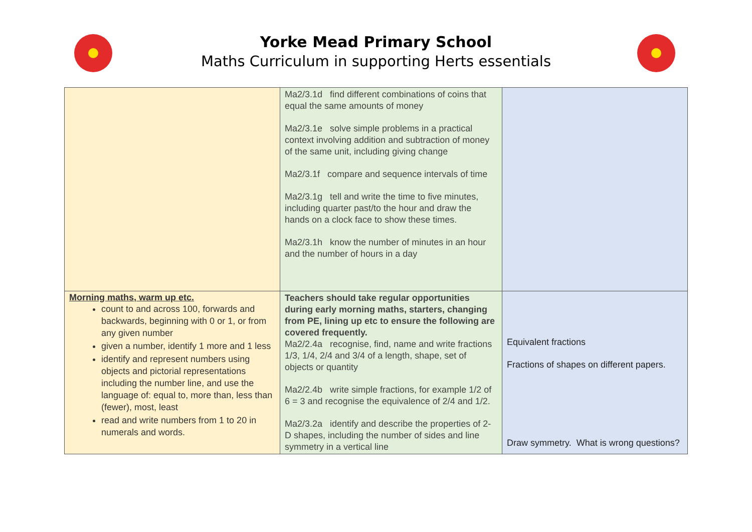Yorke Mead Primary School
Maths Curriculum in supporting Herts essentials
| | Ma2/3.1d find different combinations of coins that equal the same amounts of money Ma2/3.1e solve simple problems in a practical context involving addition and subtraction of money of the same unit, including giving change Ma2/3.1f compare and sequence intervals of time Ma2/3.1g tell and write the time to five minutes, including quarter past/to the hour and draw the hands on a clock face to show these times. Ma2/3.1h know the number of minutes in an hour and the number of hours in a day | |
| Morning maths, warm up etc. count to and across 100, forwards and backwards, beginning with 0 or 1, or from any given number given a number, identify 1 more and 1 less identify and represent numbers using objects and pictorial representations including the number line, and use the language of: equal to, more than, less than (fewer), most, least read and write numbers from 1 to 20 in numerals and words. | Teachers should take regular opportunities during early morning maths, starters, changing from PE, lining up etc to ensure the following are covered frequently. Ma2/2.4a recognise, find, name and write fractions 1/3, 1/4, 2/4 and 3/4 of a length, shape, set of objects or quantity Ma2/2.4b write simple fractions, for example 1/2 of 6 = 3 and recognise the equivalence of 2/4 and 1/2. Ma2/3.2a identify and describe the properties of 2-D shapes, including the number of sides and line symmetry in a vertical line | Equivalent fractions Fractions of shapes on different papers. Draw symmetry. What is wrong questions? |